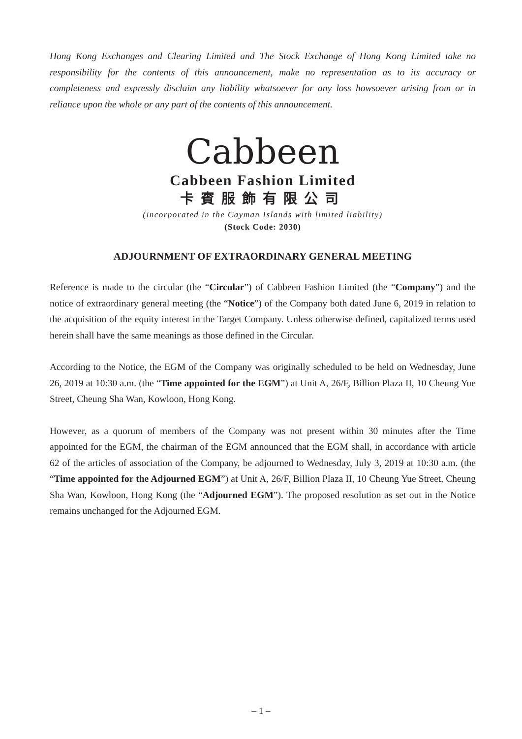Hong Kong Exchanges and Clearing Limited and The Stock Exchange of Hong Kong Limited take no responsibility for the contents of this announcement, make no representation as to its accuracy or completeness and expressly disclaim any liability whatsoever for any loss howsoever arising from or in reliance upon the whole or any part of the contents of this announcement.
Cabbeen
Cabbeen Fashion Limited
卡賓服飾有限公司
(incorporated in the Cayman Islands with limited liability)
(Stock Code: 2030)
ADJOURNMENT OF EXTRAORDINARY GENERAL MEETING
Reference is made to the circular (the “Circular”) of Cabbeen Fashion Limited (the “Company”) and the notice of extraordinary general meeting (the “Notice”) of the Company both dated June 6, 2019 in relation to the acquisition of the equity interest in the Target Company. Unless otherwise defined, capitalized terms used herein shall have the same meanings as those defined in the Circular.
According to the Notice, the EGM of the Company was originally scheduled to be held on Wednesday, June 26, 2019 at 10:30 a.m. (the “Time appointed for the EGM”) at Unit A, 26/F, Billion Plaza II, 10 Cheung Yue Street, Cheung Sha Wan, Kowloon, Hong Kong.
However, as a quorum of members of the Company was not present within 30 minutes after the Time appointed for the EGM, the chairman of the EGM announced that the EGM shall, in accordance with article 62 of the articles of association of the Company, be adjourned to Wednesday, July 3, 2019 at 10:30 a.m. (the “Time appointed for the Adjourned EGM”) at Unit A, 26/F, Billion Plaza II, 10 Cheung Yue Street, Cheung Sha Wan, Kowloon, Hong Kong (the “Adjourned EGM”). The proposed resolution as set out in the Notice remains unchanged for the Adjourned EGM.
– 1 –